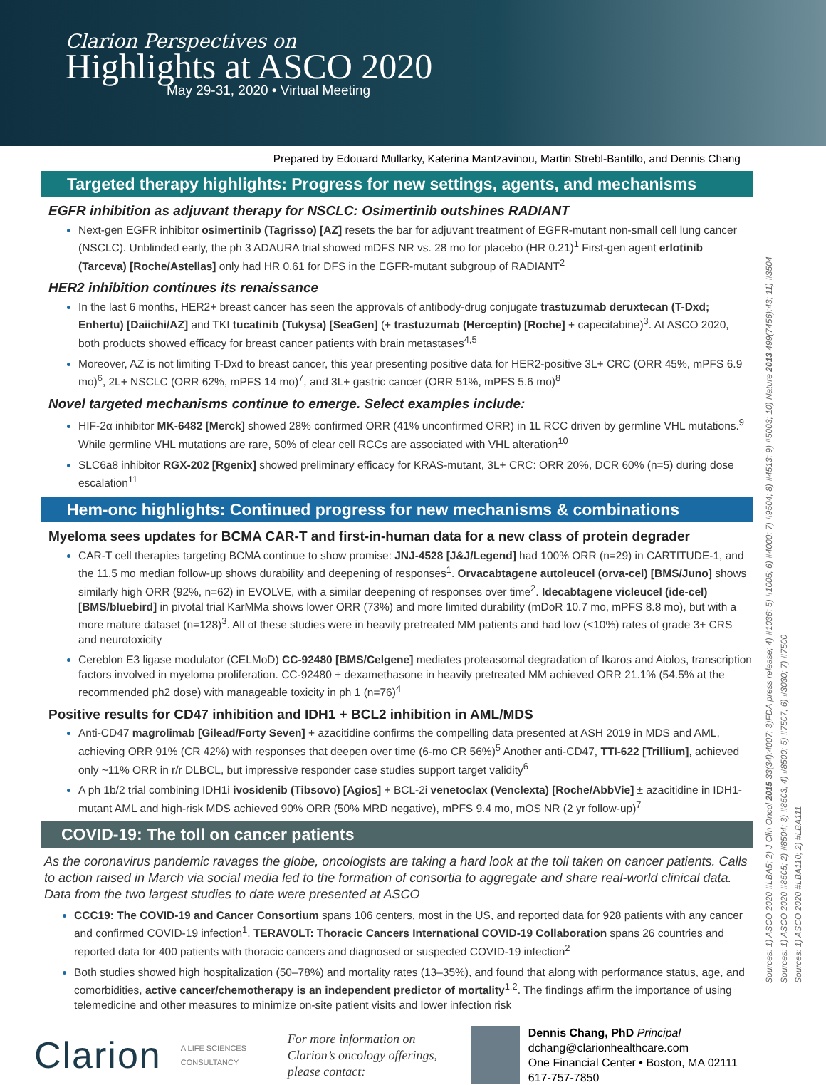Clarion Perspectives on
Highlights at ASCO 2020
May 29-31, 2020 • Virtual Meeting
Prepared by Edouard Mullarky, Katerina Mantzavinou, Martin Strebl-Bantillo, and Dennis Chang
Targeted therapy highlights: Progress for new settings, agents, and mechanisms
EGFR inhibition as adjuvant therapy for NSCLC: Osimertinib outshines RADIANT
Next-gen EGFR inhibitor osimertinib (Tagrisso) [AZ] resets the bar for adjuvant treatment of EGFR-mutant non-small cell lung cancer (NSCLC). Unblinded early, the ph 3 ADAURA trial showed mDFS NR vs. 28 mo for placebo (HR 0.21)<sup>1</sup> First-gen agent erlotinib (Tarceva) [Roche/Astellas] only had HR 0.61 for DFS in the EGFR-mutant subgroup of RADIANT<sup>2</sup>
HER2 inhibition continues its renaissance
In the last 6 months, HER2+ breast cancer has seen the approvals of antibody-drug conjugate trastuzumab deruxtecan (T-Dxd; Enhertu) [Daiichi/AZ] and TKI tucatinib (Tukysa) [SeaGen] (+ trastuzumab (Herceptin) [Roche] + capecitabine)<sup>3</sup>. At ASCO 2020, both products showed efficacy for breast cancer patients with brain metastases<sup>4,5</sup>
Moreover, AZ is not limiting T-Dxd to breast cancer, this year presenting positive data for HER2-positive 3L+ CRC (ORR 45%, mPFS 6.9 mo)<sup>6</sup>, 2L+ NSCLC (ORR 62%, mPFS 14 mo)<sup>7</sup>, and 3L+ gastric cancer (ORR 51%, mPFS 5.6 mo)<sup>8</sup>
Novel targeted mechanisms continue to emerge. Select examples include:
HIF-2α inhibitor MK-6482 [Merck] showed 28% confirmed ORR (41% unconfirmed ORR) in 1L RCC driven by germline VHL mutations.<sup>9</sup> While germline VHL mutations are rare, 50% of clear cell RCCs are associated with VHL alteration<sup>10</sup>
SLC6a8 inhibitor RGX-202 [Rgenix] showed preliminary efficacy for KRAS-mutant, 3L+ CRC: ORR 20%, DCR 60% (n=5) during dose escalation<sup>11</sup>
Hem-onc highlights: Continued progress for new mechanisms & combinations
Myeloma sees updates for BCMA CAR-T and first-in-human data for a new class of protein degrader
CAR-T cell therapies targeting BCMA continue to show promise: JNJ-4528 [J&J/Legend] had 100% ORR (n=29) in CARTITUDE-1, and the 11.5 mo median follow-up shows durability and deepening of responses<sup>1</sup>. Orvacabtagene autoleucel (orva-cel) [BMS/Juno] shows similarly high ORR (92%, n=62) in EVOLVE, with a similar deepening of responses over time<sup>2</sup>. Idecabtagene vicleucel (ide-cel) [BMS/bluebird] in pivotal trial KarMMa shows lower ORR (73%) and more limited durability (mDoR 10.7 mo, mPFS 8.8 mo), but with a more mature dataset (n=128)<sup>3</sup>. All of these studies were in heavily pretreated MM patients and had low (<10%) rates of grade 3+ CRS and neurotoxicity
Cereblon E3 ligase modulator (CELMoD) CC-92480 [BMS/Celgene] mediates proteasomal degradation of Ikaros and Aiolos, transcription factors involved in myeloma proliferation. CC-92480 + dexamethasone in heavily pretreated MM achieved ORR 21.1% (54.5% at the recommended ph2 dose) with manageable toxicity in ph 1 (n=76)<sup>4</sup>
Positive results for CD47 inhibition and IDH1 + BCL2 inhibition in AML/MDS
Anti-CD47 magrolimab [Gilead/Forty Seven] + azacitidine confirms the compelling data presented at ASH 2019 in MDS and AML, achieving ORR 91% (CR 42%) with responses that deepen over time (6-mo CR 56%)<sup>5</sup> Another anti-CD47, TTI-622 [Trillium], achieved only ~11% ORR in r/r DLBCL, but impressive responder case studies support target validity<sup>6</sup>
A ph 1b/2 trial combining IDH1i ivosidenib (Tibsovo) [Agios] + BCL-2i venetoclax (Venclexta) [Roche/AbbVie] ± azacitidine in IDH1-mutant AML and high-risk MDS achieved 90% ORR (50% MRD negative), mPFS 9.4 mo, mOS NR (2 yr follow-up)<sup>7</sup>
COVID-19: The toll on cancer patients
As the coronavirus pandemic ravages the globe, oncologists are taking a hard look at the toll taken on cancer patients. Calls to action raised in March via social media led to the formation of consortia to aggregate and share real-world clinical data. Data from the two largest studies to date were presented at ASCO
CCC19: The COVID-19 and Cancer Consortium spans 106 centers, most in the US, and reported data for 928 patients with any cancer and confirmed COVID-19 infection<sup>1</sup>. TERAVOLT: Thoracic Cancers International COVID-19 Collaboration spans 26 countries and reported data for 400 patients with thoracic cancers and diagnosed or suspected COVID-19 infection<sup>2</sup>
Both studies showed high hospitalization (50–78%) and mortality rates (13–35%), and found that along with performance status, age, and comorbidities, active cancer/chemotherapy is an independent predictor of mortality<sup>1,2</sup>. The findings affirm the importance of using telemedicine and other measures to minimize on-site patient visits and lower infection risk
Clarion
A LIFE SCIENCES CONSULTANCY
For more information on Clarion’s oncology offerings, please contact:
Dennis Chang, PhD Principal
dchang@clarionhealthcare.com
One Financial Center • Boston, MA 02111
617-757-7850
Sources: 1) ASCO 2020 #LBA5; 2) J Clin Oncol 2015 33(34):4007; 3)FDA press release; 4) #1036; 5) #1005; 6) #4000; 7) #9504; 8) #4513; 9) #5003; 10) Nature 2013 499(7456):43; 11) #3504
Sources: 1) ASCO 2020 #8505; 2) #8504; 3) #8503; 4) #8500; 5) #7507; 6) #3030; 7) #7500
Sources: 1) ASCO 2020 #LBA110; 2) #LBA111